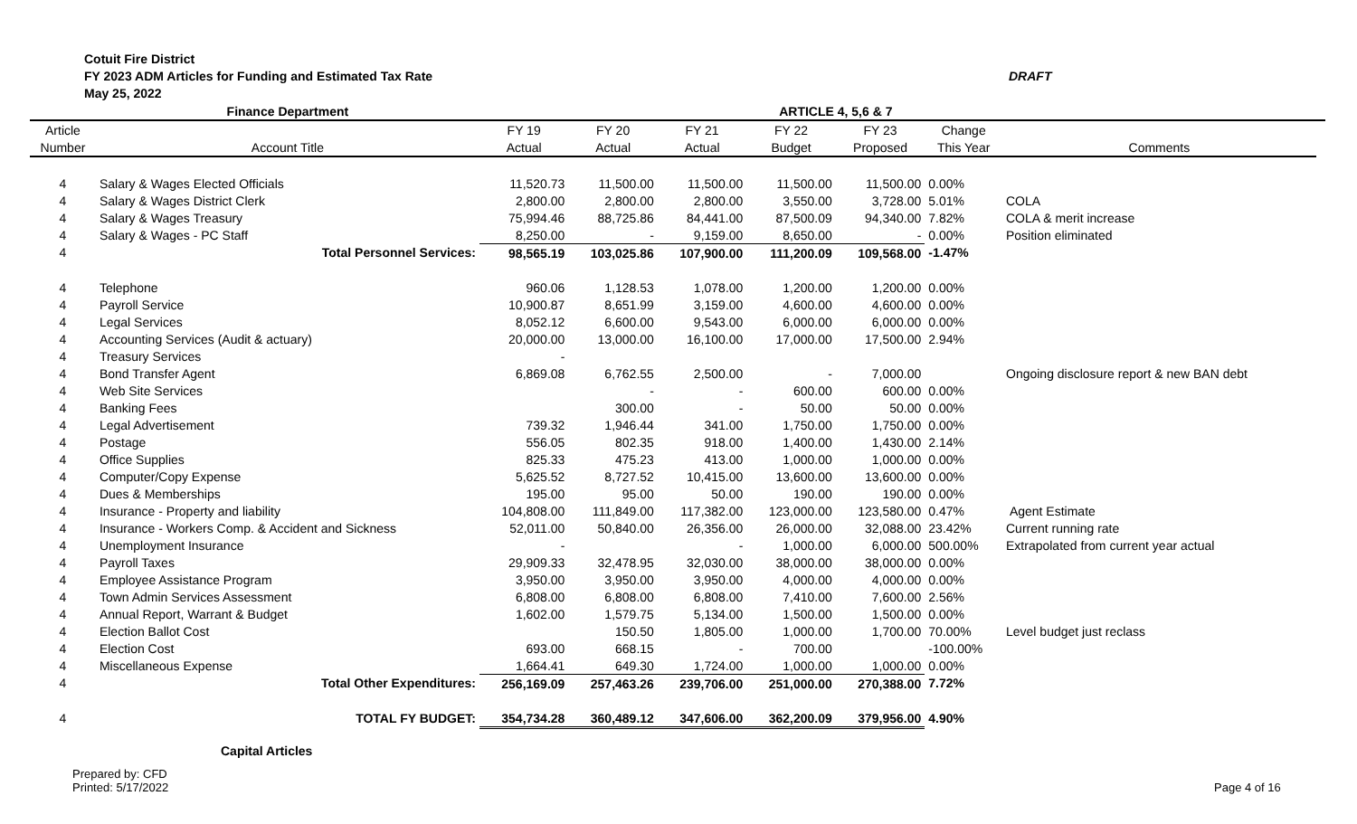Cotuit Fire District
FY 2023 ADM Articles for Funding and Estimated Tax Rate
May 25, 2022
DRAFT
| | Finance Department | | | | ARTICLE 4, 5,6 & 7 | | | | |
| Article | | FY 19 | FY 20 | FY 21 | FY 22 | FY 23 | Change | | |
| Number | Account Title | Actual | Actual | Actual | Budget | Proposed | This Year | Comments | |
| 4 | Salary & Wages Elected Officials | 11,520.73 | 11,500.00 | 11,500.00 | 11,500.00 | 11,500.00 | 0.00% | | |
| 4 | Salary & Wages District Clerk | 2,800.00 | 2,800.00 | 2,800.00 | 3,550.00 | 3,728.00 | 5.01% | COLA | |
| 4 | Salary & Wages Treasury | 75,994.46 | 88,725.86 | 84,441.00 | 87,500.09 | 94,340.00 | 7.82% | COLA & merit increase | |
| 4 | Salary & Wages - PC Staff | 8,250.00 | - | 9,159.00 | 8,650.00 | - | 0.00% | Position eliminated | |
| 4 | Total Personnel Services: | 98,565.19 | 103,025.86 | 107,900.00 | 111,200.09 | 109,568.00 | -1.47% | | |
| 4 | Telephone | 960.06 | 1,128.53 | 1,078.00 | 1,200.00 | 1,200.00 | 0.00% | | |
| 4 | Payroll Service | 10,900.87 | 8,651.99 | 3,159.00 | 4,600.00 | 4,600.00 | 0.00% | | |
| 4 | Legal Services | 8,052.12 | 6,600.00 | 9,543.00 | 6,000.00 | 6,000.00 | 0.00% | | |
| 4 | Accounting Services (Audit & actuary) | 20,000.00 | 13,000.00 | 16,100.00 | 17,000.00 | 17,500.00 | 2.94% | | |
| 4 | Treasury Services | - | | | | | | | |
| 4 | Bond Transfer Agent | 6,869.08 | 6,762.55 | 2,500.00 | - | 7,000.00 | | Ongoing disclosure report & new BAN debt | |
| 4 | Web Site Services | | - | - | 600.00 | 600.00 | 0.00% | | |
| 4 | Banking Fees | | 300.00 | - | 50.00 | 50.00 | 0.00% | | |
| 4 | Legal Advertisement | 739.32 | 1,946.44 | 341.00 | 1,750.00 | 1,750.00 | 0.00% | | |
| 4 | Postage | 556.05 | 802.35 | 918.00 | 1,400.00 | 1,430.00 | 2.14% | | |
| 4 | Office Supplies | 825.33 | 475.23 | 413.00 | 1,000.00 | 1,000.00 | 0.00% | | |
| 4 | Computer/Copy Expense | 5,625.52 | 8,727.52 | 10,415.00 | 13,600.00 | 13,600.00 | 0.00% | | |
| 4 | Dues & Memberships | 195.00 | 95.00 | 50.00 | 190.00 | 190.00 | 0.00% | | |
| 4 | Insurance - Property and liability | 104,808.00 | 111,849.00 | 117,382.00 | 123,000.00 | 123,580.00 | 0.47% | Agent Estimate | |
| 4 | Insurance - Workers Comp. & Accident and Sickness | 52,011.00 | 50,840.00 | 26,356.00 | 26,000.00 | 32,088.00 | 23.42% | Current running rate | |
| 4 | Unemployment Insurance | - | | - | 1,000.00 | 6,000.00 | 500.00% | Extrapolated from current year actual | |
| 4 | Payroll Taxes | 29,909.33 | 32,478.95 | 32,030.00 | 38,000.00 | 38,000.00 | 0.00% | | |
| 4 | Employee Assistance Program | 3,950.00 | 3,950.00 | 3,950.00 | 4,000.00 | 4,000.00 | 0.00% | | |
| 4 | Town Admin Services Assessment | 6,808.00 | 6,808.00 | 6,808.00 | 7,410.00 | 7,600.00 | 2.56% | | |
| 4 | Annual Report, Warrant & Budget | 1,602.00 | 1,579.75 | 5,134.00 | 1,500.00 | 1,500.00 | 0.00% | | |
| 4 | Election Ballot Cost | | 150.50 | 1,805.00 | 1,000.00 | 1,700.00 | 70.00% | Level budget just reclass | |
| 4 | Election Cost | 693.00 | 668.15 | - | 700.00 | | -100.00% | | |
| 4 | Miscellaneous Expense | 1,664.41 | 649.30 | 1,724.00 | 1,000.00 | 1,000.00 | 0.00% | | |
| 4 | Total Other Expenditures: | 256,169.09 | 257,463.26 | 239,706.00 | 251,000.00 | 270,388.00 | 7.72% | | |
| 4 | TOTAL FY BUDGET: | 354,734.28 | 360,489.12 | 347,606.00 | 362,200.09 | 379,956.00 | 4.90% | | |
Capital Articles
Prepared by: CFD
Printed: 5/17/2022
Page 4 of 16